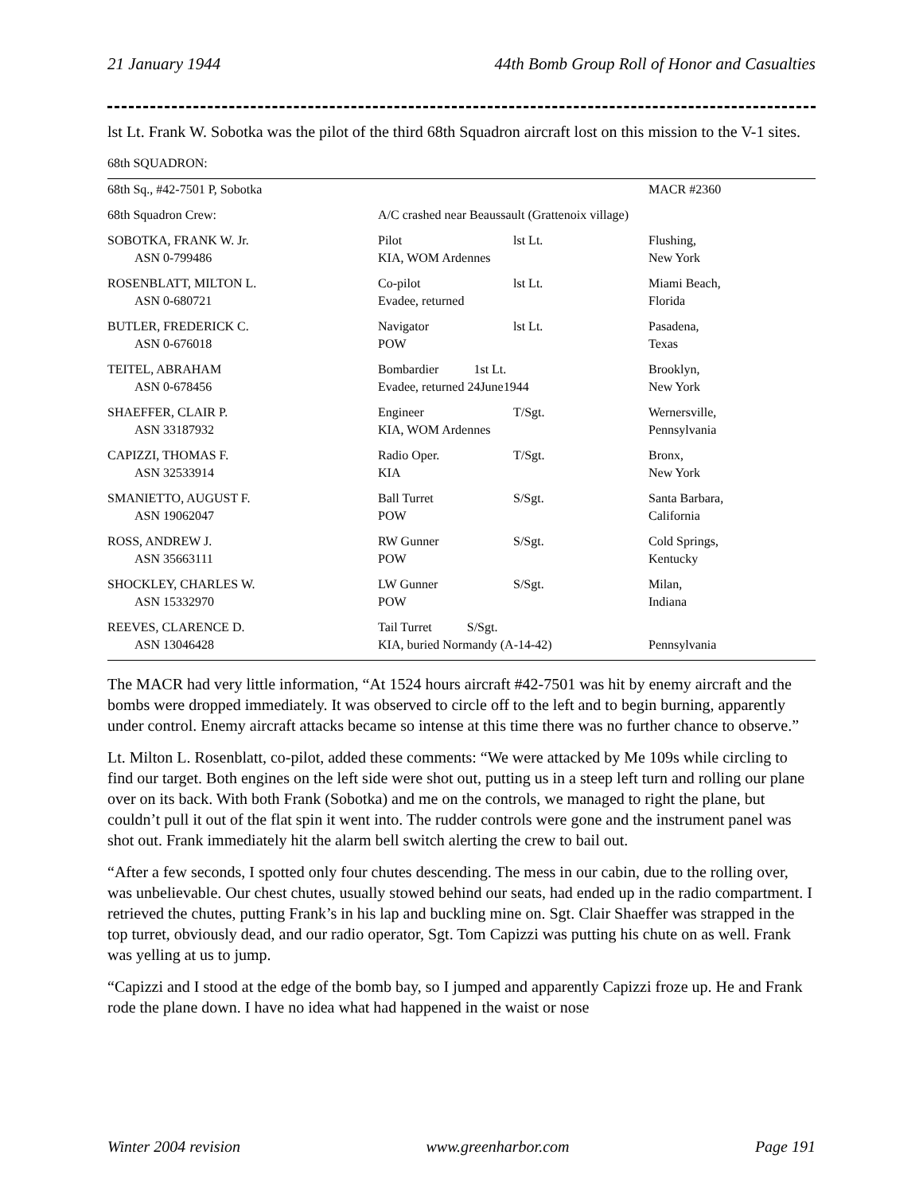21 January 1944 44th Bomb Group Roll of Honor and Casualties
lst Lt. Frank W. Sobotka was the pilot of the third 68th Squadron aircraft lost on this mission to the V-1 sites.
68th SQUADRON:
| 68th Sq., #42-7501 P, Sobotka | | | MACR #2360 |
| 68th Squadron Crew: | A/C crashed near Beaussault (Grattenoix village) | | |
| SOBOTKA, FRANK W. Jr. ASN 0-799486 | Pilot KIA, WOM Ardennes | lst Lt. | Flushing, New York |
| ROSENBLATT, MILTON L. ASN 0-680721 | Co-pilot Evadee, returned | lst Lt. | Miami Beach, Florida |
| BUTLER, FREDERICK C. ASN 0-676018 | Navigator POW | lst Lt. | Pasadena, Texas |
| TEITEL, ABRAHAM ASN 0-678456 | Bombardier 1st Lt. Evadee, returned 24June1944 | | Brooklyn, New York |
| SHAEFFER, CLAIR P. ASN 33187932 | Engineer KIA, WOM Ardennes | T/Sgt. | Wernersville, Pennsylvania |
| CAPIZZI, THOMAS F. ASN 32533914 | Radio Oper. KIA | T/Sgt. | Bronx, New York |
| SMANIETTO, AUGUST F. ASN 19062047 | Ball Turret POW | S/Sgt. | Santa Barbara, California |
| ROSS, ANDREW J. ASN 35663111 | RW Gunner POW | S/Sgt. | Cold Springs, Kentucky |
| SHOCKLEY, CHARLES W. ASN 15332970 | LW Gunner POW | S/Sgt. | Milan, Indiana |
| REEVES, CLARENCE D. ASN 13046428 | Tail Turret S/Sgt. KIA, buried Normandy (A-14-42) | | Pennsylvania |
The MACR had very little information, “At 1524 hours aircraft #42-7501 was hit by enemy aircraft and the bombs were dropped immediately. It was observed to circle off to the left and to begin burning, apparently under control. Enemy aircraft attacks became so intense at this time there was no further chance to observe.”
Lt. Milton L. Rosenblatt, co-pilot, added these comments: “We were attacked by Me 109s while circling to find our target. Both engines on the left side were shot out, putting us in a steep left turn and rolling our plane over on its back. With both Frank (Sobotka) and me on the controls, we managed to right the plane, but couldn’t pull it out of the flat spin it went into. The rudder controls were gone and the instrument panel was shot out. Frank immediately hit the alarm bell switch alerting the crew to bail out.
“After a few seconds, I spotted only four chutes descending. The mess in our cabin, due to the rolling over, was unbelievable. Our chest chutes, usually stowed behind our seats, had ended up in the radio compartment. I retrieved the chutes, putting Frank’s in his lap and buckling mine on. Sgt. Clair Shaeffer was strapped in the top turret, obviously dead, and our radio operator, Sgt. Tom Capizzi was putting his chute on as well. Frank was yelling at us to jump.
“Capizzi and I stood at the edge of the bomb bay, so I jumped and apparently Capizzi froze up. He and Frank rode the plane down. I have no idea what had happened in the waist or nose
Winter 2004 revision www.greenharbor.com Page 191